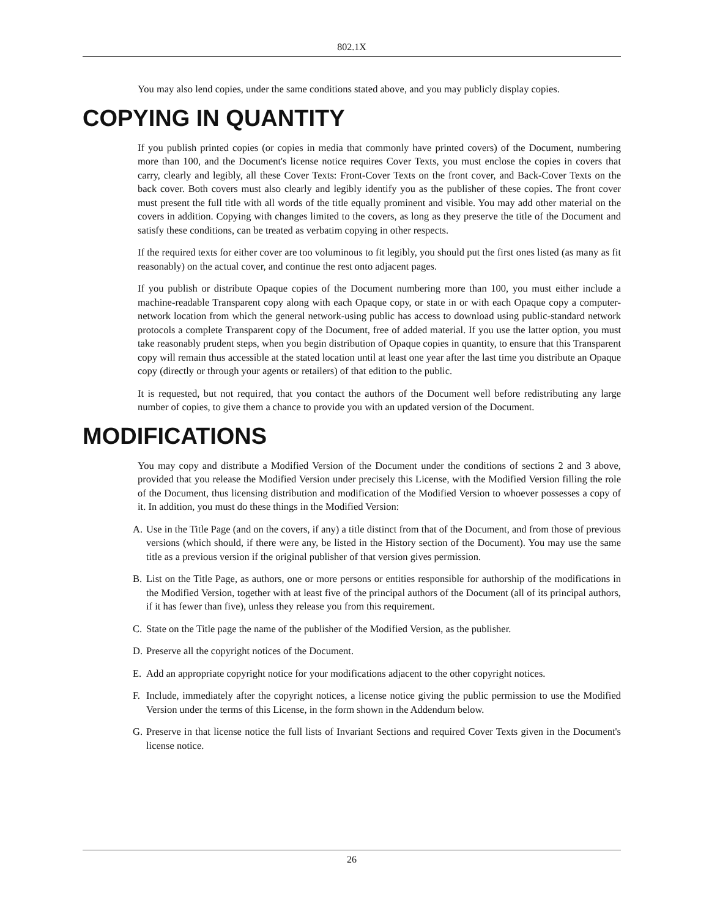802.1X
You may also lend copies, under the same conditions stated above, and you may publicly display copies.
COPYING IN QUANTITY
If you publish printed copies (or copies in media that commonly have printed covers) of the Document, numbering more than 100, and the Document's license notice requires Cover Texts, you must enclose the copies in covers that carry, clearly and legibly, all these Cover Texts: Front-Cover Texts on the front cover, and Back-Cover Texts on the back cover. Both covers must also clearly and legibly identify you as the publisher of these copies. The front cover must present the full title with all words of the title equally prominent and visible. You may add other material on the covers in addition. Copying with changes limited to the covers, as long as they preserve the title of the Document and satisfy these conditions, can be treated as verbatim copying in other respects.
If the required texts for either cover are too voluminous to fit legibly, you should put the first ones listed (as many as fit reasonably) on the actual cover, and continue the rest onto adjacent pages.
If you publish or distribute Opaque copies of the Document numbering more than 100, you must either include a machine-readable Transparent copy along with each Opaque copy, or state in or with each Opaque copy a computer-network location from which the general network-using public has access to download using public-standard network protocols a complete Transparent copy of the Document, free of added material. If you use the latter option, you must take reasonably prudent steps, when you begin distribution of Opaque copies in quantity, to ensure that this Transparent copy will remain thus accessible at the stated location until at least one year after the last time you distribute an Opaque copy (directly or through your agents or retailers) of that edition to the public.
It is requested, but not required, that you contact the authors of the Document well before redistributing any large number of copies, to give them a chance to provide you with an updated version of the Document.
MODIFICATIONS
You may copy and distribute a Modified Version of the Document under the conditions of sections 2 and 3 above, provided that you release the Modified Version under precisely this License, with the Modified Version filling the role of the Document, thus licensing distribution and modification of the Modified Version to whoever possesses a copy of it. In addition, you must do these things in the Modified Version:
A. Use in the Title Page (and on the covers, if any) a title distinct from that of the Document, and from those of previous versions (which should, if there were any, be listed in the History section of the Document). You may use the same title as a previous version if the original publisher of that version gives permission.
B. List on the Title Page, as authors, one or more persons or entities responsible for authorship of the modifications in the Modified Version, together with at least five of the principal authors of the Document (all of its principal authors, if it has fewer than five), unless they release you from this requirement.
C. State on the Title page the name of the publisher of the Modified Version, as the publisher.
D. Preserve all the copyright notices of the Document.
E. Add an appropriate copyright notice for your modifications adjacent to the other copyright notices.
F. Include, immediately after the copyright notices, a license notice giving the public permission to use the Modified Version under the terms of this License, in the form shown in the Addendum below.
G. Preserve in that license notice the full lists of Invariant Sections and required Cover Texts given in the Document's license notice.
26